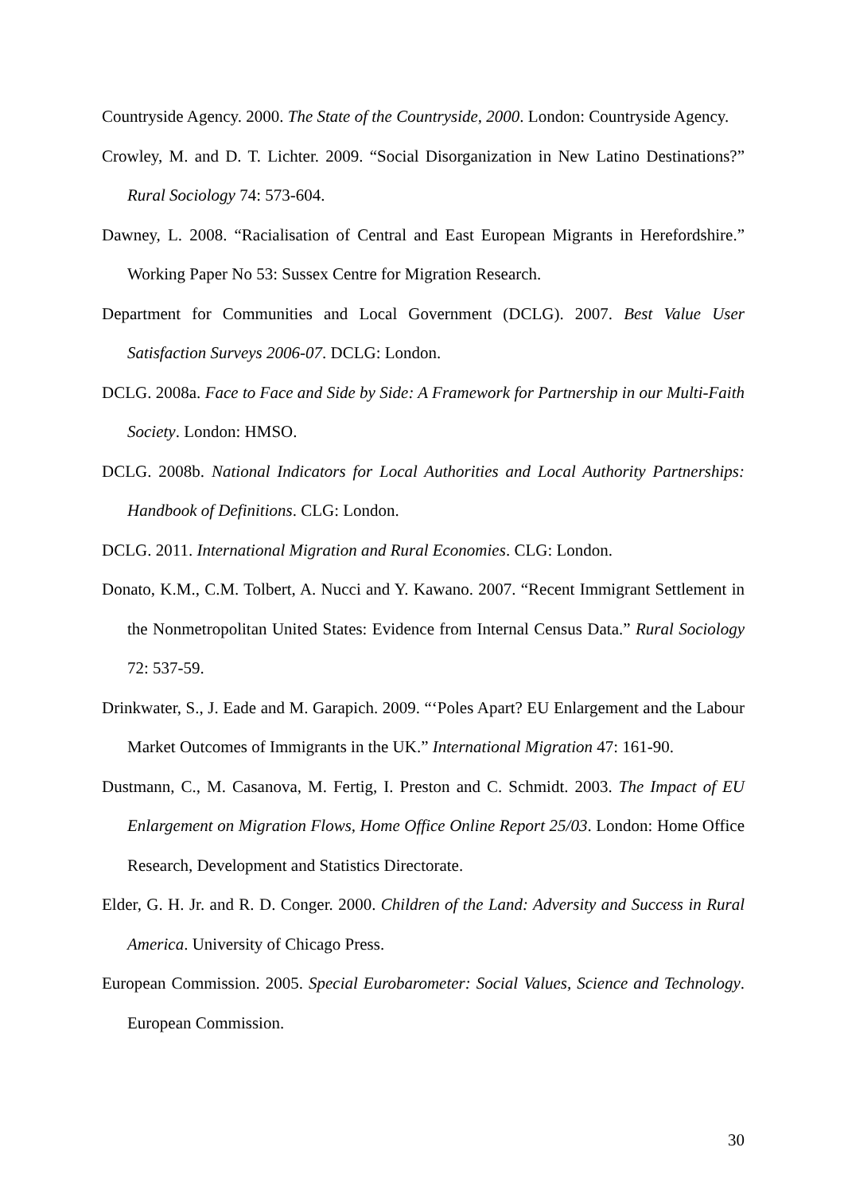Countryside Agency. 2000. The State of the Countryside, 2000. London: Countryside Agency.
Crowley, M. and D. T. Lichter. 2009. “Social Disorganization in New Latino Destinations?” Rural Sociology 74: 573-604.
Dawney, L. 2008. “Racialisation of Central and East European Migrants in Herefordshire.” Working Paper No 53: Sussex Centre for Migration Research.
Department for Communities and Local Government (DCLG). 2007. Best Value User Satisfaction Surveys 2006-07. DCLG: London.
DCLG. 2008a. Face to Face and Side by Side: A Framework for Partnership in our Multi-Faith Society. London: HMSO.
DCLG. 2008b. National Indicators for Local Authorities and Local Authority Partnerships: Handbook of Definitions. CLG: London.
DCLG. 2011. International Migration and Rural Economies. CLG: London.
Donato, K.M., C.M. Tolbert, A. Nucci and Y. Kawano. 2007. “Recent Immigrant Settlement in the Nonmetropolitan United States: Evidence from Internal Census Data.” Rural Sociology 72: 537-59.
Drinkwater, S., J. Eade and M. Garapich. 2009. “‘Poles Apart? EU Enlargement and the Labour Market Outcomes of Immigrants in the UK.” International Migration 47: 161-90.
Dustmann, C., M. Casanova, M. Fertig, I. Preston and C. Schmidt. 2003. The Impact of EU Enlargement on Migration Flows, Home Office Online Report 25/03. London: Home Office Research, Development and Statistics Directorate.
Elder, G. H. Jr. and R. D. Conger. 2000. Children of the Land: Adversity and Success in Rural America. University of Chicago Press.
European Commission. 2005. Special Eurobarometer: Social Values, Science and Technology. European Commission.
30